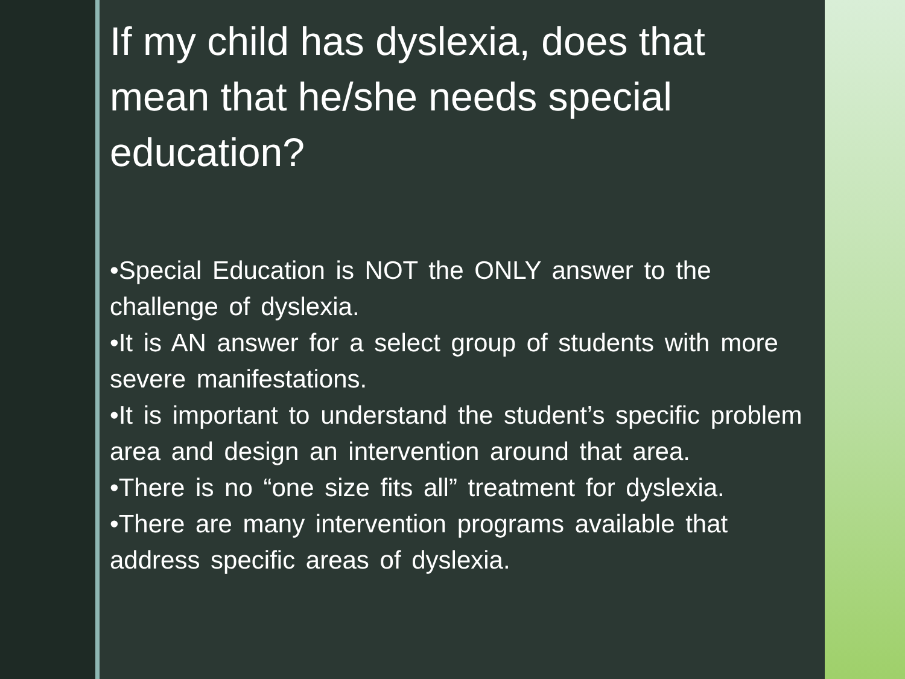If my child has dyslexia, does that mean that he/she needs special education?
•Special Education is NOT the ONLY answer to the challenge of dyslexia.
•It is AN answer for a select group of students with more severe manifestations.
•It is important to understand the student’s specific problem area and design an intervention around that area.
•There is no “one size fits all” treatment for dyslexia.
•There are many intervention programs available that address specific areas of dyslexia.